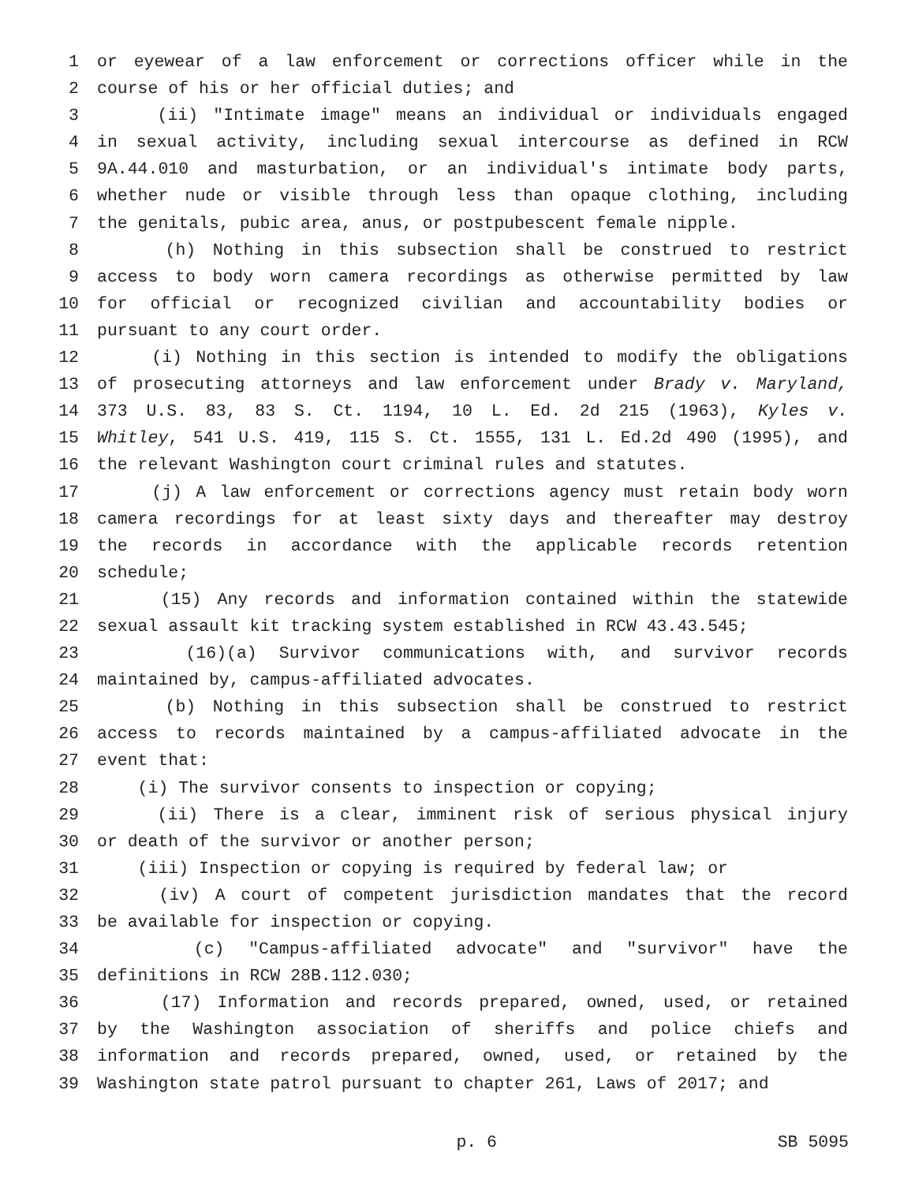1 or eyewear of a law enforcement or corrections officer while in the
2 course of his or her official duties; and
3 (ii) "Intimate image" means an individual or individuals engaged
4 in sexual activity, including sexual intercourse as defined in RCW
5 9A.44.010 and masturbation, or an individual's intimate body parts,
6 whether nude or visible through less than opaque clothing, including
7 the genitals, pubic area, anus, or postpubescent female nipple.
8 (h) Nothing in this subsection shall be construed to restrict
9 access to body worn camera recordings as otherwise permitted by law
10 for official or recognized civilian and accountability bodies or
11 pursuant to any court order.
12 (i) Nothing in this section is intended to modify the obligations
13 of prosecuting attorneys and law enforcement under Brady v. Maryland,
14 373 U.S. 83, 83 S. Ct. 1194, 10 L. Ed. 2d 215 (1963), Kyles v.
15 Whitley, 541 U.S. 419, 115 S. Ct. 1555, 131 L. Ed.2d 490 (1995), and
16 the relevant Washington court criminal rules and statutes.
17 (j) A law enforcement or corrections agency must retain body worn
18 camera recordings for at least sixty days and thereafter may destroy
19 the records in accordance with the applicable records retention
20 schedule;
21 (15) Any records and information contained within the statewide
22 sexual assault kit tracking system established in RCW 43.43.545;
23 (16)(a) Survivor communications with, and survivor records
24 maintained by, campus-affiliated advocates.
25 (b) Nothing in this subsection shall be construed to restrict
26 access to records maintained by a campus-affiliated advocate in the
27 event that:
28 (i) The survivor consents to inspection or copying;
29 (ii) There is a clear, imminent risk of serious physical injury
30 or death of the survivor or another person;
31 (iii) Inspection or copying is required by federal law; or
32 (iv) A court of competent jurisdiction mandates that the record
33 be available for inspection or copying.
34 (c) "Campus-affiliated advocate" and "survivor" have the
35 definitions in RCW 28B.112.030;
36 (17) Information and records prepared, owned, used, or retained
37 by the Washington association of sheriffs and police chiefs and
38 information and records prepared, owned, used, or retained by the
39 Washington state patrol pursuant to chapter 261, Laws of 2017; and
p. 6 SB 5095